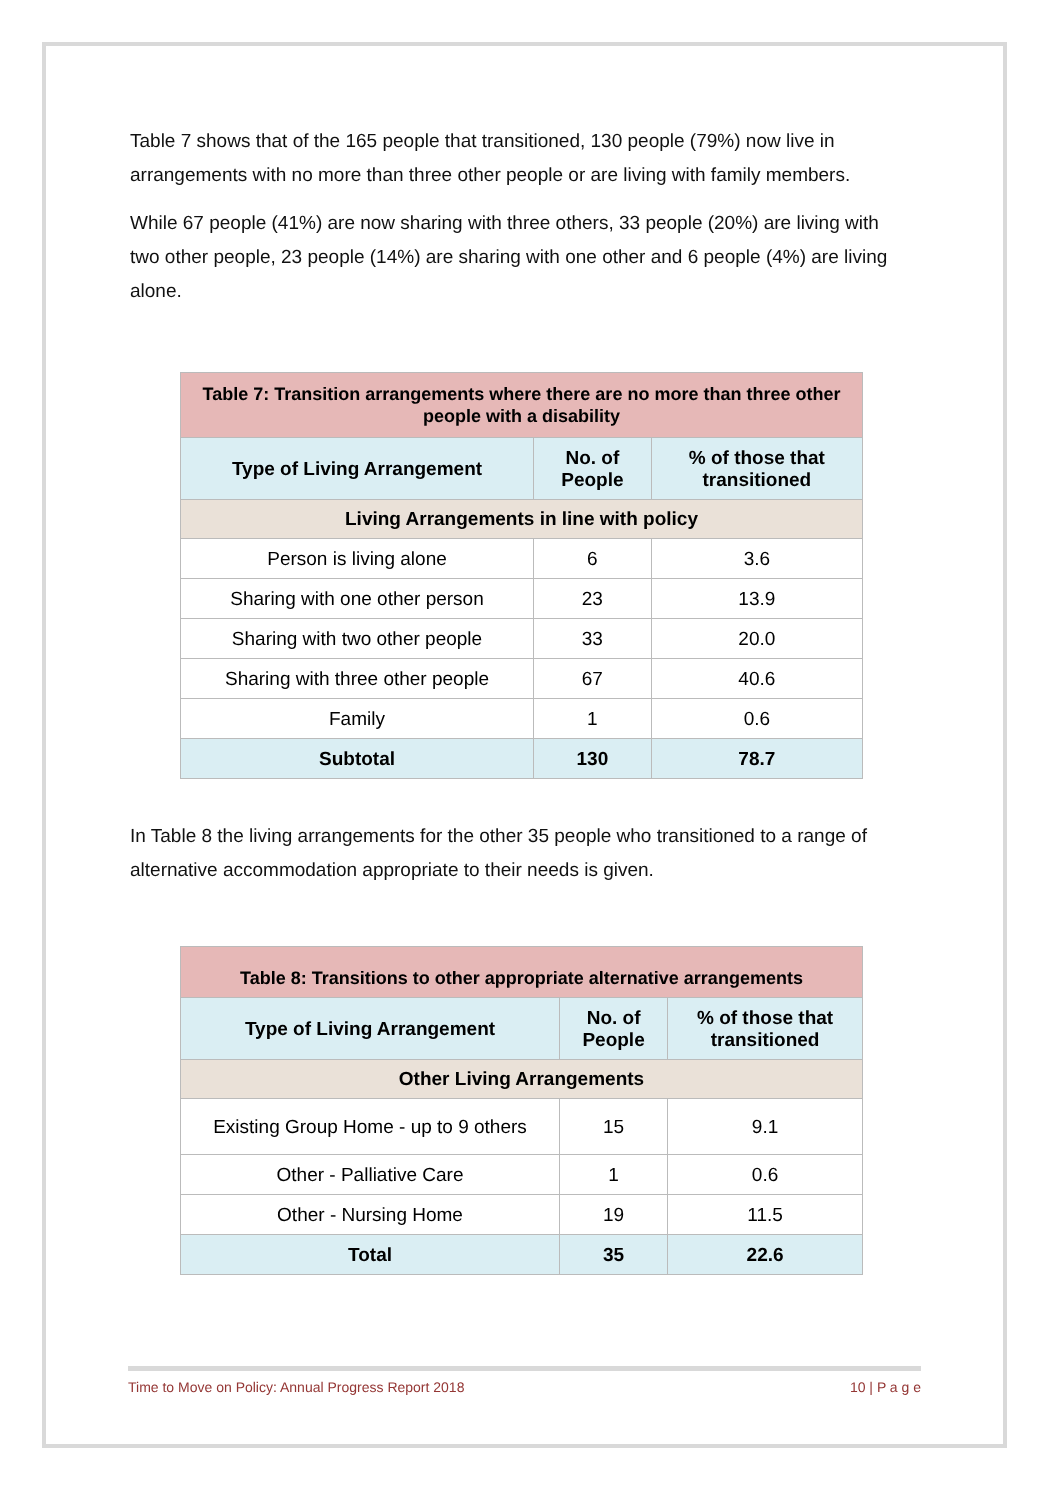Table 7 shows that of the 165 people that transitioned, 130 people (79%) now live in arrangements with no more than three other people or are living with family members.
While 67 people (41%) are now sharing with three others, 33 people (20%) are living with two other people, 23 people (14%) are sharing with one other and 6 people (4%) are living alone.
| Table 7: Transition arrangements where there are no more than three other people with a disability | | |
| --- | --- | --- |
| Type of Living Arrangement | No. of People | % of those that transitioned |
| Living Arrangements in line with policy | | |
| Person is living alone | 6 | 3.6 |
| Sharing with one other person | 23 | 13.9 |
| Sharing with two other people | 33 | 20.0 |
| Sharing with three other people | 67 | 40.6 |
| Family | 1 | 0.6 |
| Subtotal | 130 | 78.7 |
In Table 8 the living arrangements for the other 35 people who transitioned to a range of alternative accommodation appropriate to their needs is given.
| Table 8: Transitions to other appropriate alternative arrangements | | |
| --- | --- | --- |
| Type of Living Arrangement | No. of People | % of those that transitioned |
| Other Living Arrangements | | |
| Existing Group Home - up to 9 others | 15 | 9.1 |
| Other - Palliative Care | 1 | 0.6 |
| Other - Nursing Home | 19 | 11.5 |
| Total | 35 | 22.6 |
Time to Move on Policy: Annual Progress Report 2018 10 | P a g e